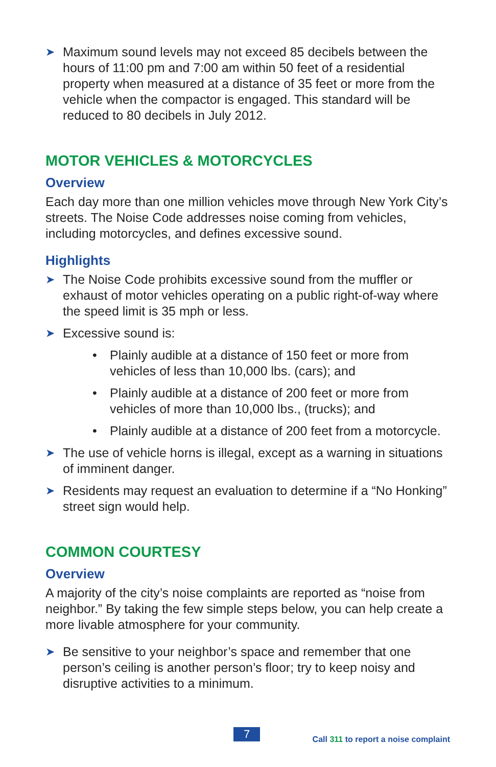➤ Maximum sound levels may not exceed 85 decibels between the hours of 11:00 pm and 7:00 am within 50 feet of a residential property when measured at a distance of 35 feet or more from the vehicle when the compactor is engaged. This standard will be reduced to 80 decibels in July 2012.
MOTOR VEHICLES & MOTORCYCLES
Overview
Each day more than one million vehicles move through New York City’s streets. The Noise Code addresses noise coming from vehicles, including motorcycles, and defines excessive sound.
Highlights
➤ The Noise Code prohibits excessive sound from the muffler or exhaust of motor vehicles operating on a public right-of-way where the speed limit is 35 mph or less.
➤ Excessive sound is:
• Plainly audible at a distance of 150 feet or more from vehicles of less than 10,000 lbs. (cars); and
• Plainly audible at a distance of 200 feet or more from vehicles of more than 10,000 lbs., (trucks); and
• Plainly audible at a distance of 200 feet from a motorcycle.
➤ The use of vehicle horns is illegal, except as a warning in situations of imminent danger.
➤ Residents may request an evaluation to determine if a “No Honking” street sign would help.
COMMON COURTESY
Overview
A majority of the city’s noise complaints are reported as “noise from neighbor.” By taking the few simple steps below, you can help create a more livable atmosphere for your community.
➤ Be sensitive to your neighbor’s space and remember that one person’s ceiling is another person’s floor; try to keep noisy and disruptive activities to a minimum.
7
Call 311 to report a noise complaint